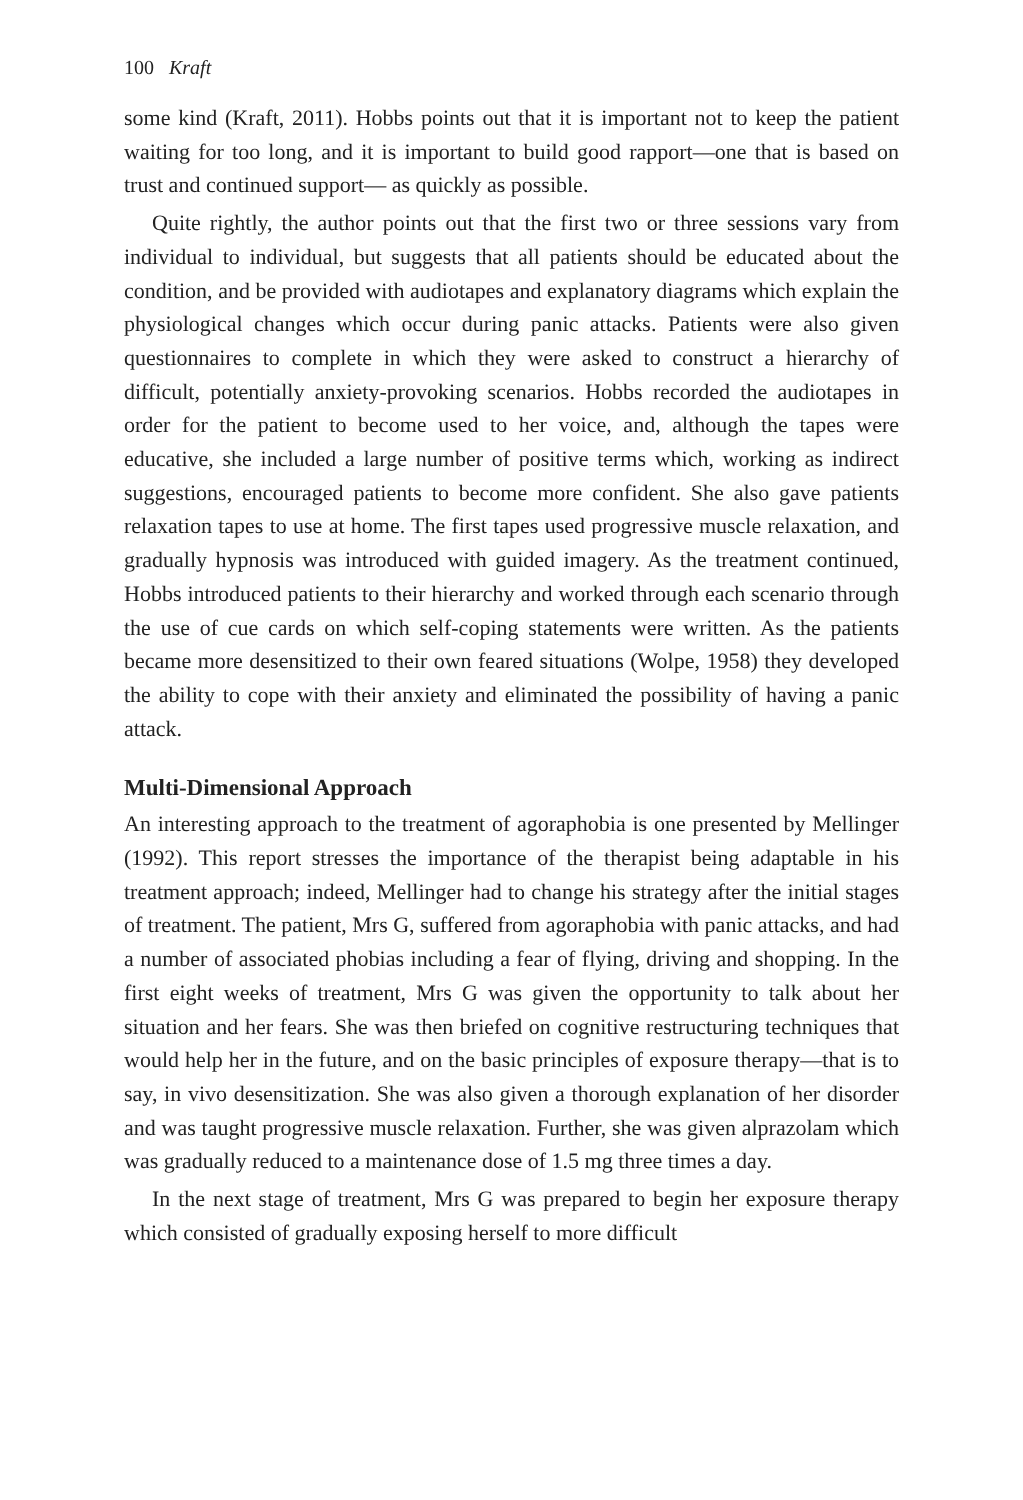100 Kraft
some kind (Kraft, 2011). Hobbs points out that it is important not to keep the patient waiting for too long, and it is important to build good rapport—one that is based on trust and continued support— as quickly as possible.
Quite rightly, the author points out that the first two or three sessions vary from individual to individual, but suggests that all patients should be educated about the condition, and be provided with audiotapes and explanatory diagrams which explain the physiological changes which occur during panic attacks. Patients were also given questionnaires to complete in which they were asked to construct a hierarchy of difficult, potentially anxiety-provoking scenarios. Hobbs recorded the audiotapes in order for the patient to become used to her voice, and, although the tapes were educative, she included a large number of positive terms which, working as indirect suggestions, encouraged patients to become more confident. She also gave patients relaxation tapes to use at home. The first tapes used progressive muscle relaxation, and gradually hypnosis was introduced with guided imagery. As the treatment continued, Hobbs introduced patients to their hierarchy and worked through each scenario through the use of cue cards on which self-coping statements were written. As the patients became more desensitized to their own feared situations (Wolpe, 1958) they developed the ability to cope with their anxiety and eliminated the possibility of having a panic attack.
Multi-Dimensional Approach
An interesting approach to the treatment of agoraphobia is one presented by Mellinger (1992). This report stresses the importance of the therapist being adaptable in his treatment approach; indeed, Mellinger had to change his strategy after the initial stages of treatment. The patient, Mrs G, suffered from agoraphobia with panic attacks, and had a number of associated phobias including a fear of flying, driving and shopping. In the first eight weeks of treatment, Mrs G was given the opportunity to talk about her situation and her fears. She was then briefed on cognitive restructuring techniques that would help her in the future, and on the basic principles of exposure therapy—that is to say, in vivo desensitization. She was also given a thorough explanation of her disorder and was taught progressive muscle relaxation. Further, she was given alprazolam which was gradually reduced to a maintenance dose of 1.5 mg three times a day.
In the next stage of treatment, Mrs G was prepared to begin her exposure therapy which consisted of gradually exposing herself to more difficult